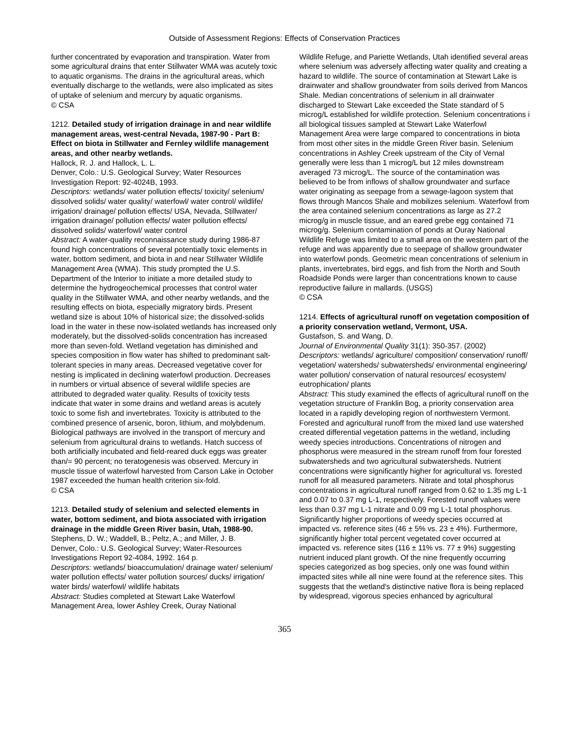Outside of Assessment Regions: Effects of Conservation Practices
further concentrated by evaporation and transpiration. Water from some agricultural drains that enter Stillwater WMA was acutely toxic to aquatic organisms. The drains in the agricultural areas, which eventually discharge to the wetlands, were also implicated as sites of uptake of selenium and mercury by aquatic organisms.
© CSA
1212. Detailed study of irrigation drainage in and near wildlife management areas, west-central Nevada, 1987-90 - Part B: Effect on biota in Stillwater and Fernley wildlife management areas, and other nearby wetlands.
Hallock, R. J. and Hallock, L. L.
Denver, Colo.: U.S. Geological Survey; Water Resources Investigation Report: 92-4024B, 1993.
Descriptors: wetlands/ water pollution effects/ toxicity/ selenium/ dissolved solids/ water quality/ waterfowl/ water control/ wildlife/ irrigation/ drainage/ pollution effects/ USA, Nevada, Stillwater/ irrigation drainage/ pollution effects/ water pollution effects/ dissolved solids/ waterfowl/ water control
Abstract: A water-quality reconnaissance study during 1986-87 found high concentrations of several potentially toxic elements in water, bottom sediment, and biota in and near Stillwater Wildlife Management Area (WMA). This study prompted the U.S. Department of the Interior to initiate a more detailed study to determine the hydrogeochemical processes that control water quality in the Stillwater WMA, and other nearby wetlands, and the resulting effects on biota, especially migratory birds. Present wetland size is about 10% of historical size; the dissolved-solids load in the water in these now-isolated wetlands has increased only moderately, but the dissolved-solids concentration has increased more than seven-fold. Wetland vegetation has diminished and species composition in flow water has shifted to predominant salt-tolerant species in many areas. Decreased vegetative cover for nesting is implicated in declining waterfowl production. Decreases in numbers or virtual absence of several wildlife species are attributed to degraded water quality. Results of toxicity tests indicate that water in some drains and wetland areas is acutely toxic to some fish and invertebrates. Toxicity is attributed to the combined presence of arsenic, boron, lithium, and molybdenum. Biological pathways are involved in the transport of mercury and selenium from agricultural drains to wetlands. Hatch success of both artificially incubated and field-reared duck eggs was greater than/= 90 percent; no teratogenesis was observed. Mercury in muscle tissue of waterfowl harvested from Carson Lake in October 1987 exceeded the human health criterion six-fold.
© CSA
1213. Detailed study of selenium and selected elements in water, bottom sediment, and biota associated with irrigation drainage in the middle Green River basin, Utah, 1988-90.
Stephens, D. W.; Waddell, B.; Peltz, A.; and Miller, J. B.
Denver, Colo.: U.S. Geological Survey; Water-Resources Investigations Report 92-4084, 1992. 164 p.
Descriptors: wetlands/ bioaccumulation/ drainage water/ selenium/ water pollution effects/ water pollution sources/ ducks/ irrigation/ water birds/ waterfowl/ wildlife habitats
Abstract: Studies completed at Stewart Lake Waterfowl Management Area, lower Ashley Creek, Ouray National
Wildlife Refuge, and Pariette Wetlands, Utah identified several areas where selenium was adversely affecting water quality and creating a hazard to wildlife. The source of contamination at Stewart Lake is drainwater and shallow groundwater from soils derived from Mancos Shale. Median concentrations of selenium in all drainwater discharged to Stewart Lake exceeded the State standard of 5 microg/L established for wildlife protection. Selenium concentrations i all biological tissues sampled at Stewart Lake Waterfowl Management Area were large compared to concentrations in biota from most other sites in the middle Green River basin. Selenium concentrations in Ashley Creek upstream of the City of Vernal generally were less than 1 microg/L but 12 miles downstream averaged 73 microg/L. The source of the contamination was believed to be from inflows of shallow groundwater and surface water originating as seepage from a sewage-lagoon system that flows through Mancos Shale and mobilizes selenium. Waterfowl from the area contained selenium concentrations as large as 27.2 microg/g in muscle tissue, and an eared grebe egg contained 71 microg/g. Selenium contamination of ponds at Ouray National Wildlife Refuge was limited to a small area on the western part of the refuge and was apparently due to seepage of shallow groundwater into waterfowl ponds. Geometric mean concentrations of selenium in plants, invertebrates, bird eggs, and fish from the North and South Roadside Ponds were larger than concentrations known to cause reproductive failure in mallards. (USGS)
© CSA
1214. Effects of agricultural runoff on vegetation composition of a priority conservation wetland, Vermont, USA.
Gustafson, S. and Wang, D.
Journal of Environmental Quality 31(1): 350-357. (2002)
Descriptors: wetlands/ agriculture/ composition/ conservation/ runoff/ vegetation/ watersheds/ subwatersheds/ environmental engineering/ water pollution/ conservation of natural resources/ ecosystem/ eutrophication/ plants
Abstract: This study examined the effects of agricultural runoff on the vegetation structure of Franklin Bog, a priority conservation area located in a rapidly developing region of northwestern Vermont. Forested and agricultural runoff from the mixed land use watershed created differential vegetation patterns in the wetland, including weedy species introductions. Concentrations of nitrogen and phosphorus were measured in the stream runoff from four forested subwatersheds and two agricultural subwatersheds. Nutrient concentrations were significantly higher for agricultural vs. forested runoff for all measured parameters. Nitrate and total phosphorus concentrations in agricultural runoff ranged from 0.62 to 1.35 mg L-1 and 0.07 to 0.37 mg L-1, respectively. Forested runoff values were less than 0.37 mg L-1 nitrate and 0.09 mg L-1 total phosphorus. Significantly higher proportions of weedy species occurred at impacted vs. reference sites (46 ± 5% vs. 23 ± 4%). Furthermore, significantly higher total percent vegetated cover occurred at impacted vs. reference sites (116 ± 11% vs. 77 ± 9%) suggesting nutrient induced plant growth. Of the nine frequently occurring species categorized as bog species, only one was found within impacted sites while all nine were found at the reference sites. This suggests that the wetland's distinctive native flora is being replaced by widespread, vigorous species enhanced by agricultural
365